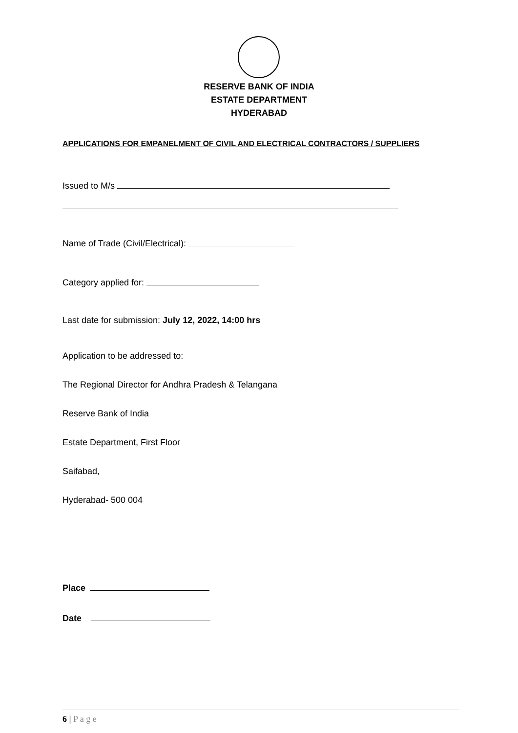RESERVE BANK OF INDIA
ESTATE DEPARTMENT
HYDERABAD
APPLICATIONS FOR EMPANELMENT OF CIVIL AND ELECTRICAL CONTRACTORS / SUPPLIERS
Issued to M/s
Name of Trade (Civil/Electrical):
Category applied for:
Last date for submission: July 12, 2022, 14:00 hrs
Application to be addressed to:
The Regional Director for Andhra Pradesh & Telangana
Reserve Bank of India
Estate Department, First Floor
Saifabad,
Hyderabad- 500 004
Place
Date
6 | P a g e